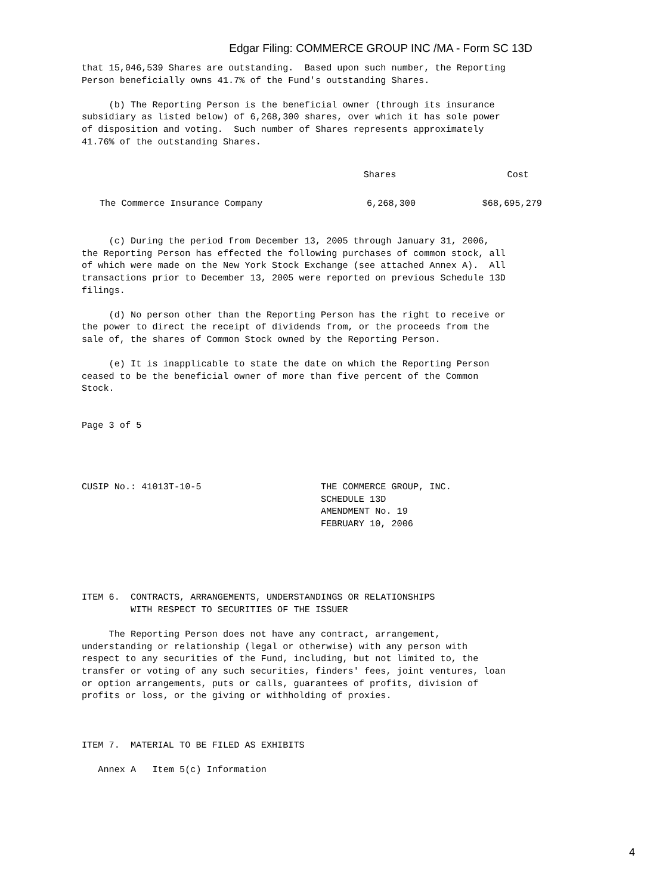Edgar Filing: COMMERCE GROUP INC /MA - Form SC 13D
that 15,046,539 Shares are outstanding.  Based upon such number, the Reporting
Person beneficially owns 41.7% of the Fund's outstanding Shares.

     (b) The Reporting Person is the beneficial owner (through its insurance
subsidiary as listed below) of 6,268,300 shares, over which it has sole power
of disposition and voting.  Such number of Shares represents approximately
41.76% of the outstanding Shares.
| | Shares | Cost |
| --- | --- | --- |
| The Commerce Insurance Company | 6,268,300 | $68,695,279 |
     (c) During the period from December 13, 2005 through January 31, 2006,
the Reporting Person has effected the following purchases of common stock, all
of which were made on the New York Stock Exchange (see attached Annex A).  All
transactions prior to December 13, 2005 were reported on previous Schedule 13D
filings.

     (d) No person other than the Reporting Person has the right to receive or
the power to direct the receipt of dividends from, or the proceeds from the
sale of, the shares of Common Stock owned by the Reporting Person.

     (e) It is inapplicable to state the date on which the Reporting Person
ceased to be the beneficial owner of more than five percent of the Common
Stock.


Page 3 of 5




CUSIP No.: 41013T-10-5                      THE COMMERCE GROUP, INC.
                                            SCHEDULE 13D
                                            AMENDMENT No. 19
                                            FEBRUARY 10, 2006





ITEM 6.  CONTRACTS, ARRANGEMENTS, UNDERSTANDINGS OR RELATIONSHIPS
         WITH RESPECT TO SECURITIES OF THE ISSUER

     The Reporting Person does not have any contract, arrangement,
understanding or relationship (legal or otherwise) with any person with
respect to any securities of the Fund, including, but not limited to, the
transfer or voting of any such securities, finders' fees, joint ventures, loan
or option arrangements, puts or calls, guarantees of profits, division of
profits or loss, or the giving or withholding of proxies.



ITEM 7.  MATERIAL TO BE FILED AS EXHIBITS

   Annex A   Item 5(c) Information
4